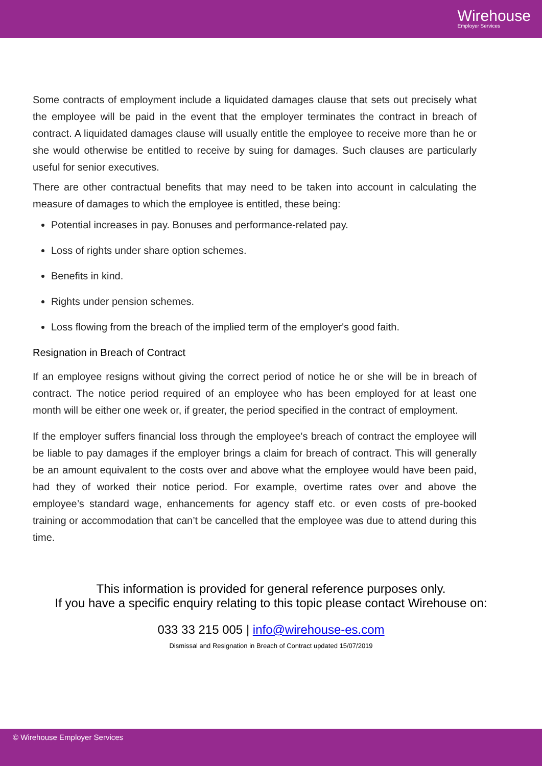Wirehouse
Employer Services
Some contracts of employment include a liquidated damages clause that sets out precisely what the employee will be paid in the event that the employer terminates the contract in breach of contract. A liquidated damages clause will usually entitle the employee to receive more than he or she would otherwise be entitled to receive by suing for damages. Such clauses are particularly useful for senior executives.
There are other contractual benefits that may need to be taken into account in calculating the measure of damages to which the employee is entitled, these being:
Potential increases in pay. Bonuses and performance-related pay.
Loss of rights under share option schemes.
Benefits in kind.
Rights under pension schemes.
Loss flowing from the breach of the implied term of the employer's good faith.
Resignation in Breach of Contract
If an employee resigns without giving the correct period of notice he or she will be in breach of contract. The notice period required of an employee who has been employed for at least one month will be either one week or, if greater, the period specified in the contract of employment.
If the employer suffers financial loss through the employee's breach of contract the employee will be liable to pay damages if the employer brings a claim for breach of contract. This will generally be an amount equivalent to the costs over and above what the employee would have been paid, had they of worked their notice period. For example, overtime rates over and above the employee’s standard wage, enhancements for agency staff etc. or even costs of pre-booked training or accommodation that can’t be cancelled that the employee was due to attend during this time.
This information is provided for general reference purposes only.
If you have a specific enquiry relating to this topic please contact Wirehouse on:
033 33 215 005 | info@wirehouse-es.com
Dismissal and Resignation in Breach of Contract updated 15/07/2019
© Wirehouse Employer Services